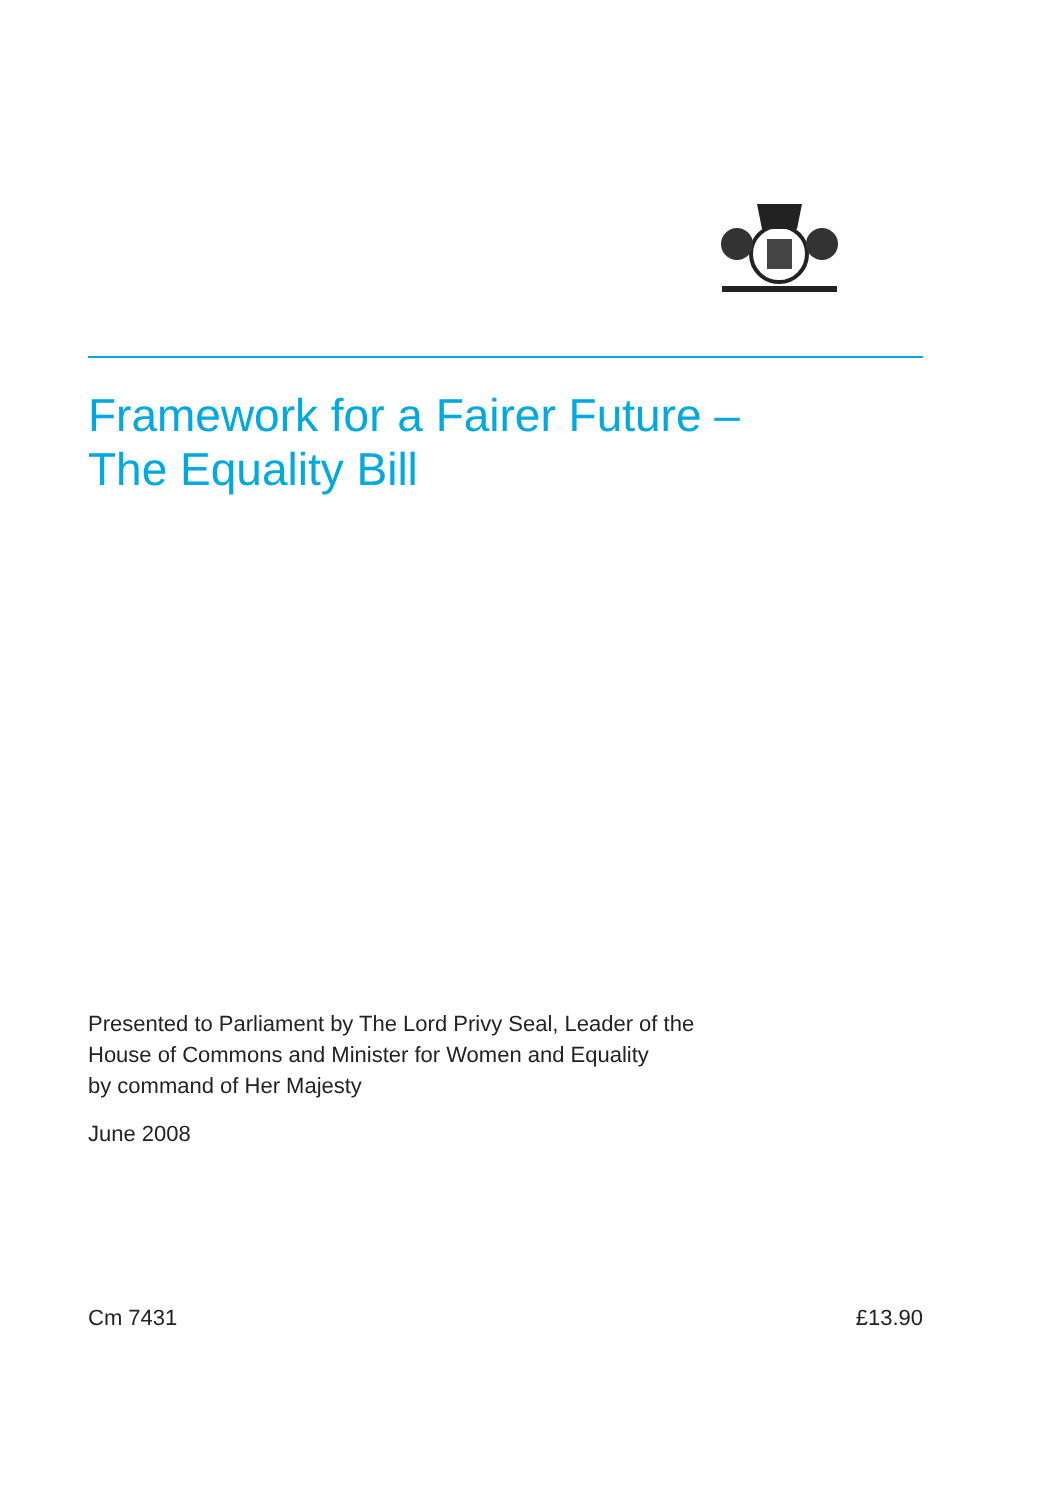Framework for a Fairer Future –
The Equality Bill
Presented to Parliament by The Lord Privy Seal, Leader of the
House of Commons and Minister for Women and Equality
by command of Her Majesty
June 2008
Cm 7431 £13.90